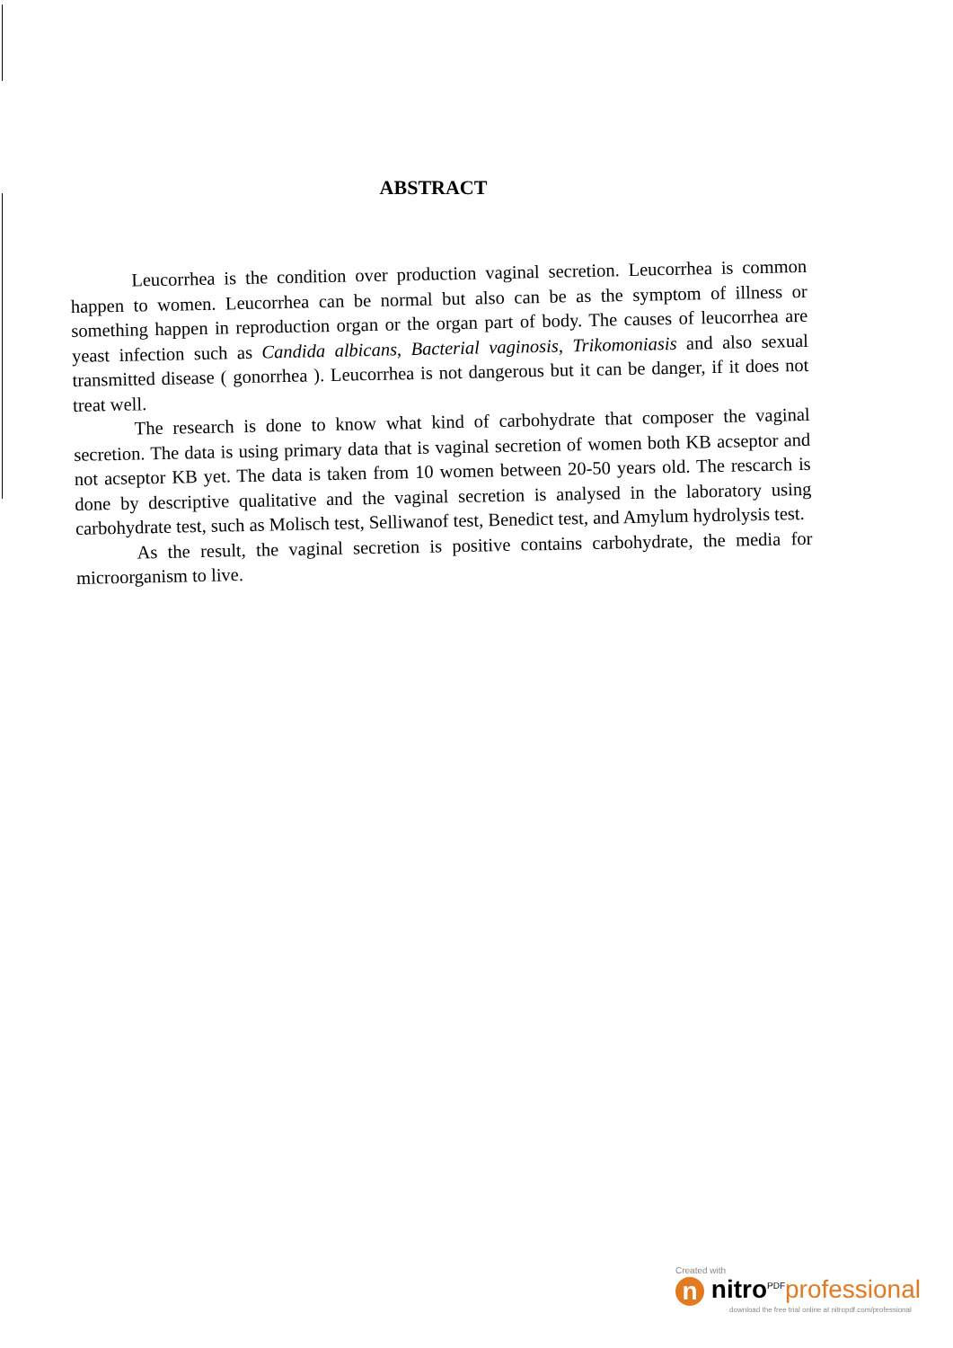ABSTRACT
Leucorrhea is the condition over production vaginal secretion. Leucorrhea is common happen to women. Leucorrhea can be normal but also can be as the symptom of illness or something happen in reproduction organ or the organ part of body. The causes of leucorrhea are yeast infection such as Candida albicans, Bacterial vaginosis, Trikomoniasis and also sexual transmitted disease ( gonorrhea ). Leucorrhea is not dangerous but it can be danger, if it does not treat well.
The research is done to know what kind of carbohydrate that composer the vaginal secretion. The data is using primary data that is vaginal secretion of women both KB acseptor and not acseptor KB yet. The data is taken from 10 women between 20-50 years old. The rescarch is done by descriptive qualitative and the vaginal secretion is analysed in the laboratory using carbohydrate test, such as Molisch test, Selliwanof test, Benedict test, and Amylum hydrolysis test.
As the result, the vaginal secretion is positive contains carbohydrate, the media for microorganism to live.
Created with
n nitro<sup>PDF</sup>professional
download the free trial online at nitropdf.com/professional